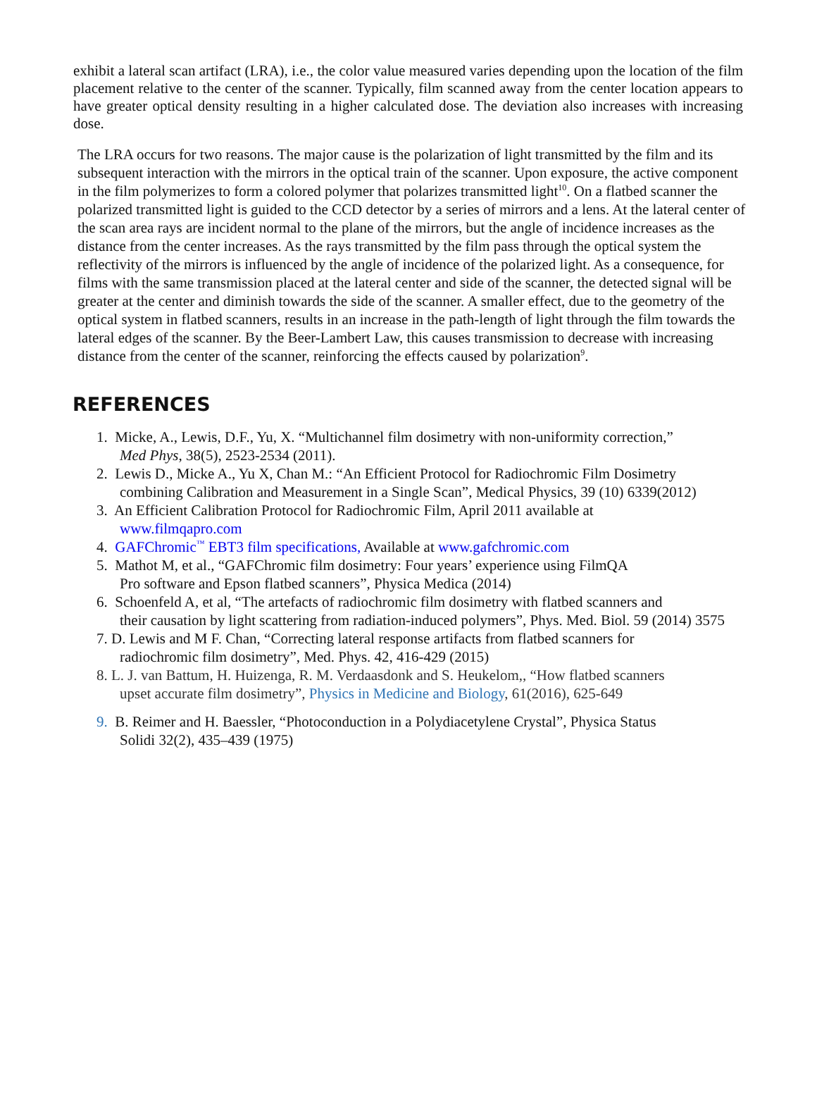exhibit a lateral scan artifact (LRA), i.e., the color value measured varies depending upon the location of the film placement relative to the center of the scanner. Typically, film scanned away from the center location appears to have greater optical density resulting in a higher calculated dose. The deviation also increases with increasing dose.
The LRA occurs for two reasons. The major cause is the polarization of light transmitted by the film and its subsequent interaction with the mirrors in the optical train of the scanner. Upon exposure, the active component in the film polymerizes to form a colored polymer that polarizes transmitted light<sup>10</sup>. On a flatbed scanner the polarized transmitted light is guided to the CCD detector by a series of mirrors and a lens. At the lateral center of the scan area rays are incident normal to the plane of the mirrors, but the angle of incidence increases as the distance from the center increases. As the rays transmitted by the film pass through the optical system the reflectivity of the mirrors is influenced by the angle of incidence of the polarized light. As a consequence, for films with the same transmission placed at the lateral center and side of the scanner, the detected signal will be greater at the center and diminish towards the side of the scanner. A smaller effect, due to the geometry of the optical system in flatbed scanners, results in an increase in the path-length of light through the film towards the lateral edges of the scanner. By the Beer-Lambert Law, this causes transmission to decrease with increasing distance from the center of the scanner, reinforcing the effects caused by polarization<sup>9</sup>.
REFERENCES
1. Micke, A., Lewis, D.F., Yu, X. “Multichannel film dosimetry with non-uniformity correction,”
Med Phys, 38(5), 2523-2534 (2011).
2. Lewis D., Micke A., Yu X, Chan M.: “An Efficient Protocol for Radiochromic Film Dosimetry
combining Calibration and Measurement in a Single Scan”, Medical Physics, 39 (10) 6339(2012)
3. An Efficient Calibration Protocol for Radiochromic Film, April 2011 available at
www.filmqapro.com
4. GAFChromic<sup>™</sup> EBT3 film specifications, Available at www.gafchromic.com
5. Mathot M, et al., “GAFChromic film dosimetry: Four years’ experience using FilmQA
Pro software and Epson flatbed scanners”, Physica Medica (2014)
6. Schoenfeld A, et al, “The artefacts of radiochromic film dosimetry with flatbed scanners and
their causation by light scattering from radiation-induced polymers”, Phys. Med. Biol. 59 (2014) 3575
7. D. Lewis and M F. Chan, “Correcting lateral response artifacts from flatbed scanners for
radiochromic film dosimetry”, Med. Phys. 42, 416-429 (2015)
8. L. J. van Battum, H. Huizenga, R. M. Verdaasdonk and S. Heukelom,, “How flatbed scanners
upset accurate film dosimetry”, Physics in Medicine and Biology, 61(2016), 625-649
9. B. Reimer and H. Baessler, “Photoconduction in a Polydiacetylene Crystal”, Physica Status
Solidi 32(2), 435–439 (1975)